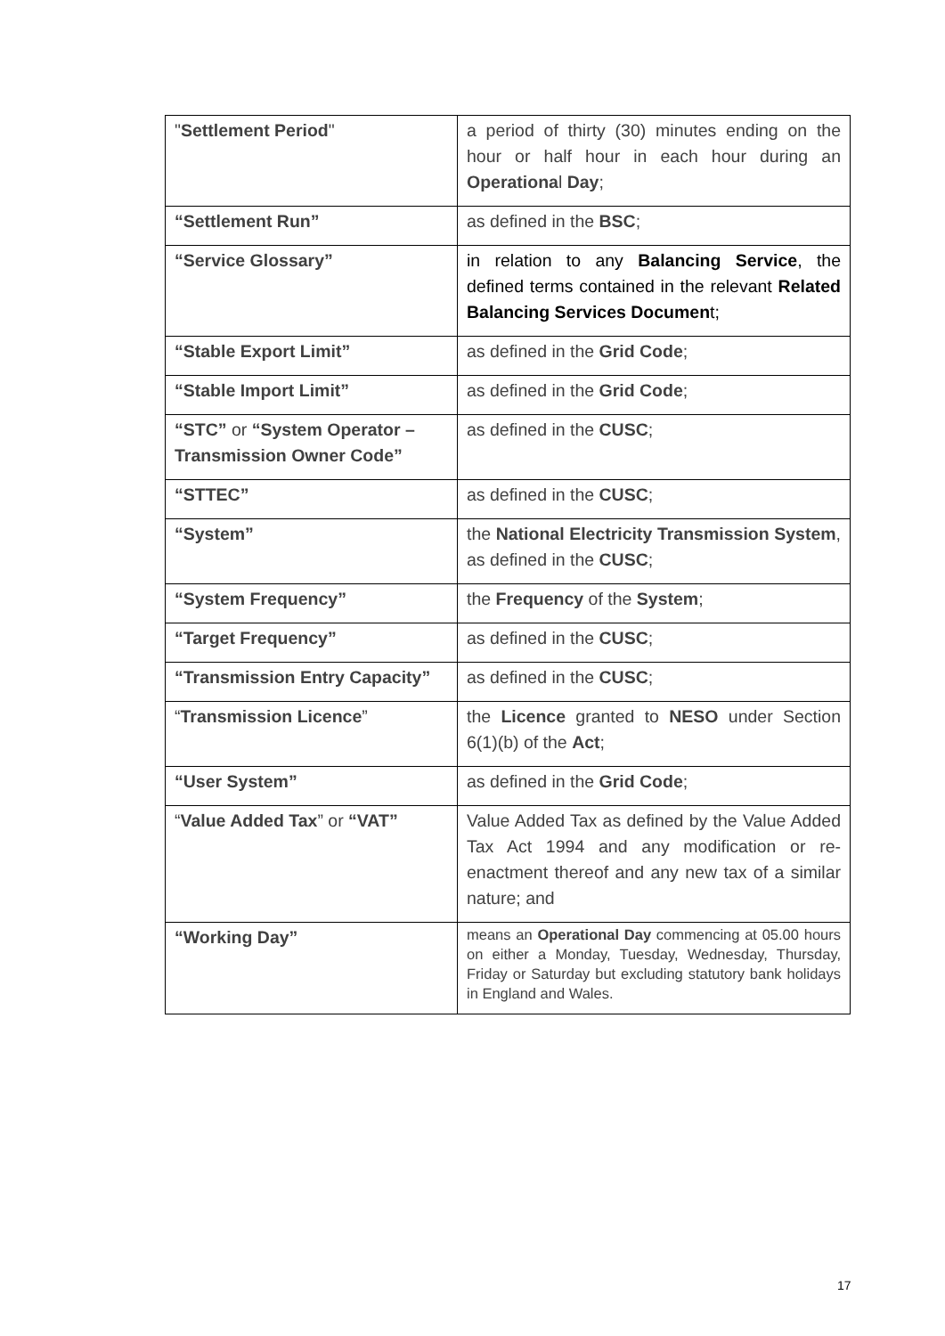| " Settlement Period " | a period of thirty (30) minutes ending on the hour or half hour in each hour during an Operationa l Day ; |
| “Settlement Run” | as defined in the BSC ; |
| “Service Glossary” | in relation to any Balancing Service , the defined terms contained in the relevant Related Balancing Services Documen t; |
| “Stable Export Limit” | as defined in the Grid Code ; |
| “Stable Import Limit” | as defined in the Grid Code ; |
| “STC” or “System Operator – Transmission Owner Code” | as defined in the CUSC ; |
| “STTEC” | as defined in the CUSC ; |
| “System” | the National Electricity Transmission System , as defined in the CUSC ; |
| “System Frequency” | the Frequency of the System ; |
| “Target Frequency” | as defined in the CUSC ; |
| “Transmission Entry Capacity” | as defined in the CUSC ; |
| “ Transmission Licence ” | the Licence granted to NESO under Section 6(1)(b) of the Act ; |
| “User System” | as defined in the Grid Code ; |
| “ Value Added Tax ” or “VAT” | Value Added Tax as defined by the Value Added Tax Act 1994 and any modification or re-enactment thereof and any new tax of a similar nature; and |
| “Working Day” | means an Operational Day commencing at 05.00 hours on either a Monday, Tuesday, Wednesday, Thursday, Friday or Saturday but excluding statutory bank holidays in England and Wales. |
17